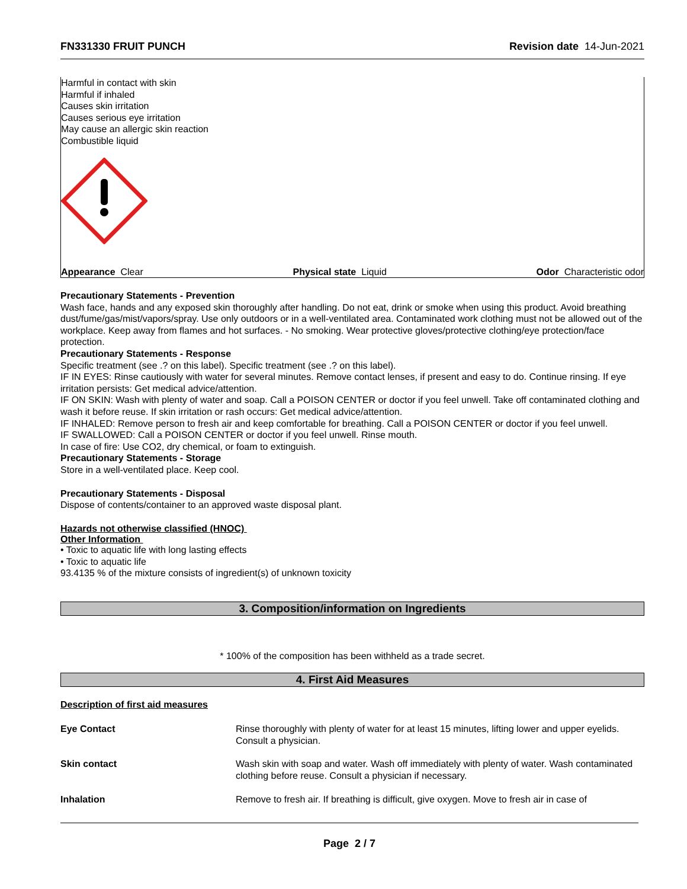FN331330 FRUIT PUNCH Revision date 14-Jun-2021
Harmful in contact with skin
Harmful if inhaled
Causes skin irritation
Causes serious eye irritation
May cause an allergic skin reaction
Combustible liquid
Appearance Clear Physical state Liquid Odor Characteristic odor
Precautionary Statements - Prevention
Wash face, hands and any exposed skin thoroughly after handling. Do not eat, drink or smoke when using this product. Avoid breathing dust/fume/gas/mist/vapors/spray. Use only outdoors or in a well-ventilated area. Contaminated work clothing must not be allowed out of the workplace. Keep away from flames and hot surfaces. - No smoking. Wear protective gloves/protective clothing/eye protection/face protection.
Precautionary Statements - Response
Specific treatment (see .? on this label). Specific treatment (see .? on this label).
IF IN EYES: Rinse cautiously with water for several minutes. Remove contact lenses, if present and easy to do. Continue rinsing. If eye irritation persists: Get medical advice/attention.
IF ON SKIN: Wash with plenty of water and soap. Call a POISON CENTER or doctor if you feel unwell. Take off contaminated clothing and wash it before reuse. If skin irritation or rash occurs: Get medical advice/attention.
IF INHALED: Remove person to fresh air and keep comfortable for breathing. Call a POISON CENTER or doctor if you feel unwell.
IF SWALLOWED: Call a POISON CENTER or doctor if you feel unwell. Rinse mouth.
In case of fire: Use CO2, dry chemical, or foam to extinguish.
Precautionary Statements - Storage
Store in a well-ventilated place. Keep cool.
Precautionary Statements - Disposal
Dispose of contents/container to an approved waste disposal plant.
Hazards not otherwise classified (HNOC)
Other Information
• Toxic to aquatic life with long lasting effects
• Toxic to aquatic life
93.4135 % of the mixture consists of ingredient(s) of unknown toxicity
3. Composition/information on Ingredients
* 100% of the composition has been withheld as a trade secret.
4. First Aid Measures
Description of first aid measures
| Eye Contact | Rinse thoroughly with plenty of water for at least 15 minutes, lifting lower and upper eyelids. Consult a physician. |
| Skin contact | Wash skin with soap and water. Wash off immediately with plenty of water. Wash contaminated clothing before reuse. Consult a physician if necessary. |
| Inhalation | Remove to fresh air. If breathing is difficult, give oxygen. Move to fresh air in case of |
Page 2 / 7